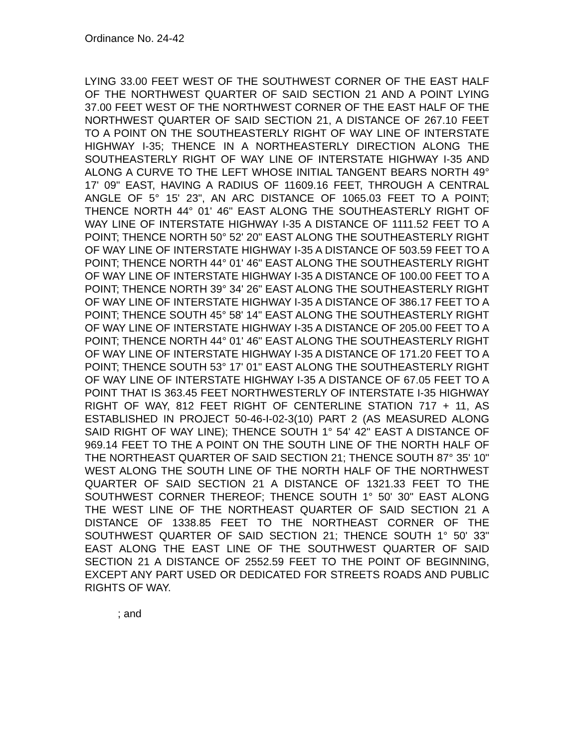Ordinance No. 24-42
LYING 33.00 FEET WEST OF THE SOUTHWEST CORNER OF THE EAST HALF OF THE NORTHWEST QUARTER OF SAID SECTION 21 AND A POINT LYING 37.00 FEET WEST OF THE NORTHWEST CORNER OF THE EAST HALF OF THE NORTHWEST QUARTER OF SAID SECTION 21, A DISTANCE OF 267.10 FEET TO A POINT ON THE SOUTHEASTERLY RIGHT OF WAY LINE OF INTERSTATE HIGHWAY I-35; THENCE IN A NORTHEASTERLY DIRECTION ALONG THE SOUTHEASTERLY RIGHT OF WAY LINE OF INTERSTATE HIGHWAY I-35 AND ALONG A CURVE TO THE LEFT WHOSE INITIAL TANGENT BEARS NORTH 49° 17' 09" EAST, HAVING A RADIUS OF 11609.16 FEET, THROUGH A CENTRAL ANGLE OF 5° 15' 23", AN ARC DISTANCE OF 1065.03 FEET TO A POINT; THENCE NORTH 44° 01' 46" EAST ALONG THE SOUTHEASTERLY RIGHT OF WAY LINE OF INTERSTATE HIGHWAY I-35 A DISTANCE OF 1111.52 FEET TO A POINT; THENCE NORTH 50° 52' 20" EAST ALONG THE SOUTHEASTERLY RIGHT OF WAY LINE OF INTERSTATE HIGHWAY I-35 A DISTANCE OF 503.59 FEET TO A POINT; THENCE NORTH 44° 01' 46" EAST ALONG THE SOUTHEASTERLY RIGHT OF WAY LINE OF INTERSTATE HIGHWAY I-35 A DISTANCE OF 100.00 FEET TO A POINT; THENCE NORTH 39° 34' 26" EAST ALONG THE SOUTHEASTERLY RIGHT OF WAY LINE OF INTERSTATE HIGHWAY I-35 A DISTANCE OF 386.17 FEET TO A POINT; THENCE SOUTH 45° 58' 14" EAST ALONG THE SOUTHEASTERLY RIGHT OF WAY LINE OF INTERSTATE HIGHWAY I-35 A DISTANCE OF 205.00 FEET TO A POINT; THENCE NORTH 44° 01' 46" EAST ALONG THE SOUTHEASTERLY RIGHT OF WAY LINE OF INTERSTATE HIGHWAY I-35 A DISTANCE OF 171.20 FEET TO A POINT; THENCE SOUTH 53° 17' 01" EAST ALONG THE SOUTHEASTERLY RIGHT OF WAY LINE OF INTERSTATE HIGHWAY I-35 A DISTANCE OF 67.05 FEET TO A POINT THAT IS 363.45 FEET NORTHWESTERLY OF INTERSTATE I-35 HIGHWAY RIGHT OF WAY, 812 FEET RIGHT OF CENTERLINE STATION 717 + 11, AS ESTABLISHED IN PROJECT 50-46-I-02-3(10) PART 2 (AS MEASURED ALONG SAID RIGHT OF WAY LINE); THENCE SOUTH 1° 54' 42" EAST A DISTANCE OF 969.14 FEET TO THE A POINT ON THE SOUTH LINE OF THE NORTH HALF OF THE NORTHEAST QUARTER OF SAID SECTION 21; THENCE SOUTH 87° 35' 10" WEST ALONG THE SOUTH LINE OF THE NORTH HALF OF THE NORTHWEST QUARTER OF SAID SECTION 21 A DISTANCE OF 1321.33 FEET TO THE SOUTHWEST CORNER THEREOF; THENCE SOUTH 1° 50' 30" EAST ALONG THE WEST LINE OF THE NORTHEAST QUARTER OF SAID SECTION 21 A DISTANCE OF 1338.85 FEET TO THE NORTHEAST CORNER OF THE SOUTHWEST QUARTER OF SAID SECTION 21; THENCE SOUTH 1° 50' 33" EAST ALONG THE EAST LINE OF THE SOUTHWEST QUARTER OF SAID SECTION 21 A DISTANCE OF 2552.59 FEET TO THE POINT OF BEGINNING, EXCEPT ANY PART USED OR DEDICATED FOR STREETS ROADS AND PUBLIC RIGHTS OF WAY.
; and